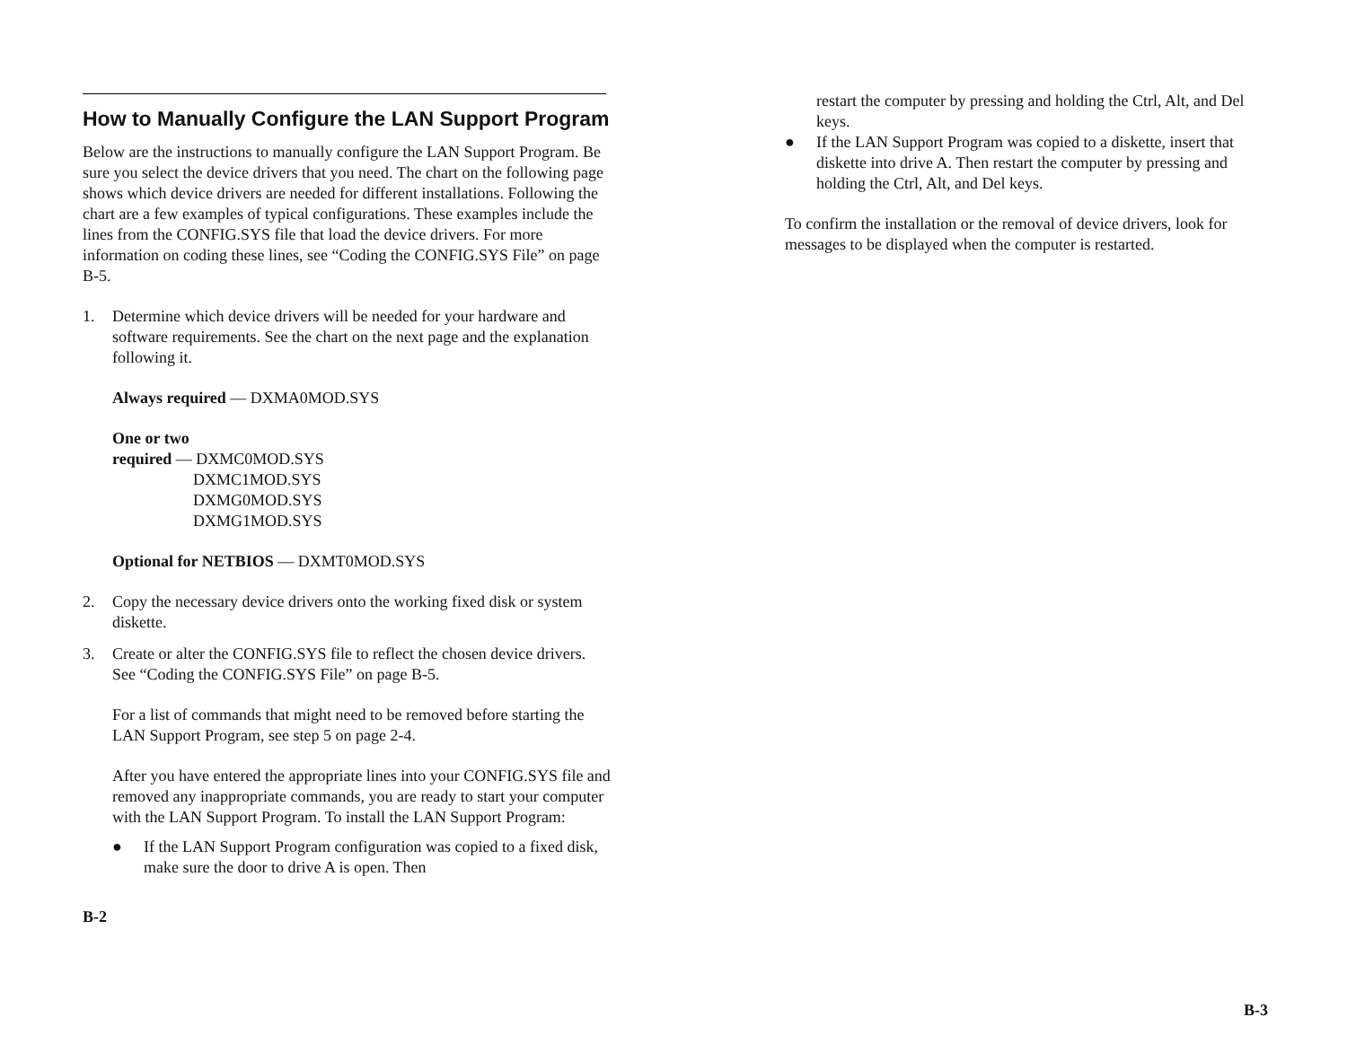How to Manually Configure the LAN Support Program
Below are the instructions to manually configure the LAN Support Program. Be sure you select the device drivers that you need. The chart on the following page shows which device drivers are needed for different installations. Following the chart are a few examples of typical configurations. These examples include the lines from the CONFIG.SYS file that load the device drivers. For more information on coding these lines, see “Coding the CONFIG.SYS File” on page B-5.
1. Determine which device drivers will be needed for your hardware and software requirements. See the chart on the next page and the explanation following it.
Always required — DXMA0MOD.SYS
One or two
required — DXMC0MOD.SYS
DXMC1MOD.SYS
DXMG0MOD.SYS
DXMG1MOD.SYS
Optional for NETBIOS — DXMT0MOD.SYS
2. Copy the necessary device drivers onto the working fixed disk or system diskette.
3. Create or alter the CONFIG.SYS file to reflect the chosen device drivers. See “Coding the CONFIG.SYS File” on page B-5.
For a list of commands that might need to be removed before starting the LAN Support Program, see step 5 on page 2-4.
After you have entered the appropriate lines into your CONFIG.SYS file and removed any inappropriate commands, you are ready to start your computer with the LAN Support Program. To install the LAN Support Program:
● If the LAN Support Program configuration was copied to a fixed disk, make sure the door to drive A is open. Then
B-2
restart the computer by pressing and holding the Ctrl, Alt, and Del keys.
● If the LAN Support Program was copied to a diskette, insert that diskette into drive A. Then restart the computer by pressing and holding the Ctrl, Alt, and Del keys.
To confirm the installation or the removal of device drivers, look for messages to be displayed when the computer is restarted.
B-3